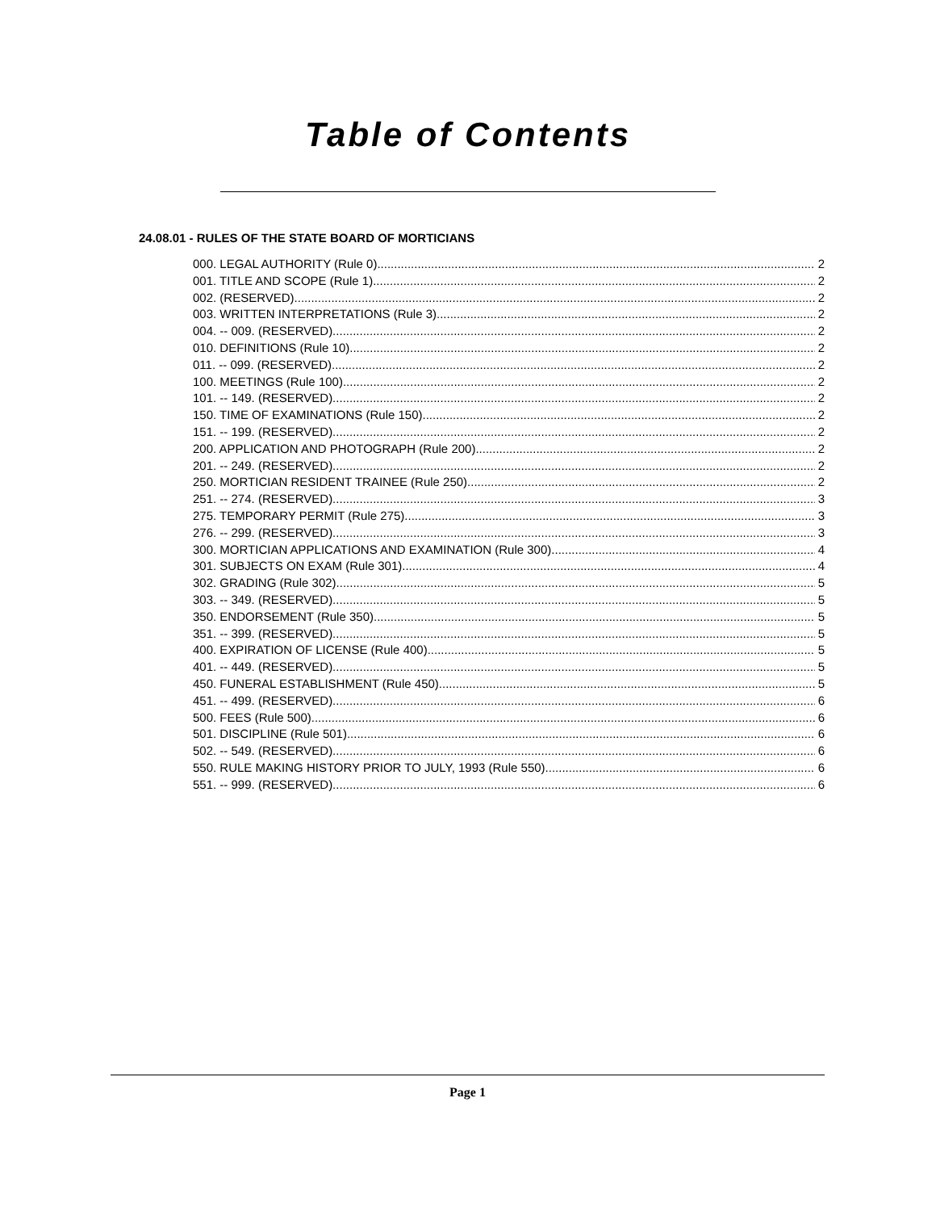Table of Contents
24.08.01 - RULES OF THE STATE BOARD OF MORTICIANS
000. LEGAL AUTHORITY (Rule 0). 2
001. TITLE AND SCOPE (Rule 1). 2
002. (RESERVED). 2
003. WRITTEN INTERPRETATIONS (Rule 3). 2
004. -- 009. (RESERVED). 2
010. DEFINITIONS (Rule 10). 2
011. -- 099. (RESERVED). 2
100. MEETINGS (Rule 100). 2
101. -- 149. (RESERVED). 2
150. TIME OF EXAMINATIONS (Rule 150). 2
151. -- 199. (RESERVED). 2
200. APPLICATION AND PHOTOGRAPH (Rule 200). 2
201. -- 249. (RESERVED). 2
250. MORTICIAN RESIDENT TRAINEE (Rule 250). 2
251. -- 274. (RESERVED). 3
275. TEMPORARY PERMIT (Rule 275). 3
276. -- 299. (RESERVED). 3
300. MORTICIAN APPLICATIONS AND EXAMINATION (Rule 300). 4
301. SUBJECTS ON EXAM (Rule 301). 4
302. GRADING (Rule 302). 5
303. -- 349. (RESERVED). 5
350. ENDORSEMENT (Rule 350). 5
351. -- 399. (RESERVED). 5
400. EXPIRATION OF LICENSE (Rule 400). 5
401. -- 449. (RESERVED). 5
450. FUNERAL ESTABLISHMENT (Rule 450). 5
451. -- 499. (RESERVED). 6
500. FEES (Rule 500). 6
501. DISCIPLINE (Rule 501). 6
502. -- 549. (RESERVED). 6
550. RULE MAKING HISTORY PRIOR TO JULY, 1993 (Rule 550). 6
551. -- 999. (RESERVED). 6
Page 1